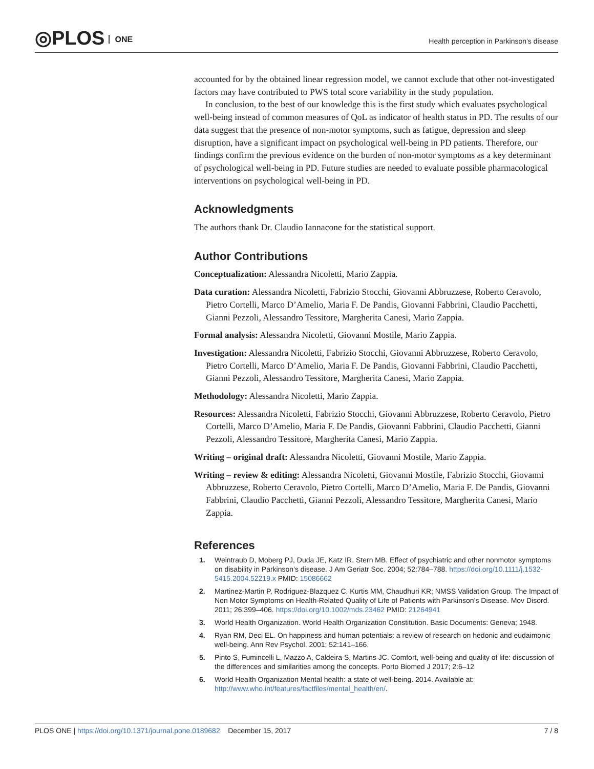◎PLOS ONE
Health perception in Parkinson’s disease
accounted for by the obtained linear regression model, we cannot exclude that other not-investigated factors may have contributed to PWS total score variability in the study population.
In conclusion, to the best of our knowledge this is the first study which evaluates psychological well-being instead of common measures of QoL as indicator of health status in PD. The results of our data suggest that the presence of non-motor symptoms, such as fatigue, depression and sleep disruption, have a significant impact on psychological well-being in PD patients. Therefore, our findings confirm the previous evidence on the burden of non-motor symptoms as a key determinant of psychological well-being in PD. Future studies are needed to evaluate possible pharmacological interventions on psychological well-being in PD.
Acknowledgments
The authors thank Dr. Claudio Iannacone for the statistical support.
Author Contributions
Conceptualization: Alessandra Nicoletti, Mario Zappia.
Data curation: Alessandra Nicoletti, Fabrizio Stocchi, Giovanni Abbruzzese, Roberto Ceravolo, Pietro Cortelli, Marco D’Amelio, Maria F. De Pandis, Giovanni Fabbrini, Claudio Pacchetti, Gianni Pezzoli, Alessandro Tessitore, Margherita Canesi, Mario Zappia.
Formal analysis: Alessandra Nicoletti, Giovanni Mostile, Mario Zappia.
Investigation: Alessandra Nicoletti, Fabrizio Stocchi, Giovanni Abbruzzese, Roberto Ceravolo, Pietro Cortelli, Marco D’Amelio, Maria F. De Pandis, Giovanni Fabbrini, Claudio Pacchetti, Gianni Pezzoli, Alessandro Tessitore, Margherita Canesi, Mario Zappia.
Methodology: Alessandra Nicoletti, Mario Zappia.
Resources: Alessandra Nicoletti, Fabrizio Stocchi, Giovanni Abbruzzese, Roberto Ceravolo, Pietro Cortelli, Marco D’Amelio, Maria F. De Pandis, Giovanni Fabbrini, Claudio Pacchetti, Gianni Pezzoli, Alessandro Tessitore, Margherita Canesi, Mario Zappia.
Writing – original draft: Alessandra Nicoletti, Giovanni Mostile, Mario Zappia.
Writing – review & editing: Alessandra Nicoletti, Giovanni Mostile, Fabrizio Stocchi, Giovanni Abbruzzese, Roberto Ceravolo, Pietro Cortelli, Marco D’Amelio, Maria F. De Pandis, Giovanni Fabbrini, Claudio Pacchetti, Gianni Pezzoli, Alessandro Tessitore, Margherita Canesi, Mario Zappia.
References
1. Weintraub D, Moberg PJ, Duda JE, Katz IR, Stern MB. Effect of psychiatric and other nonmotor symptoms on disability in Parkinson’s disease. J Am Geriatr Soc. 2004; 52:784–788. https://doi.org/10.1111/j.1532-5415.2004.52219.x PMID: 15086662
2. Martinez-Martin P, Rodriguez-Blazquez C, Kurtis MM, Chaudhuri KR; NMSS Validation Group. The Impact of Non Motor Symptoms on Health-Related Quality of Life of Patients with Parkinson’s Disease. Mov Disord. 2011; 26:399–406. https://doi.org/10.1002/mds.23462 PMID: 21264941
3. World Health Organization. World Health Organization Constitution. Basic Documents: Geneva; 1948.
4. Ryan RM, Deci EL. On happiness and human potentials: a review of research on hedonic and eudaimonic well-being. Ann Rev Psychol. 2001; 52:141–166.
5. Pinto S, Fumincelli L, Mazzo A, Caldeira S, Martins JC. Comfort, well-being and quality of life: discussion of the differences and similarities among the concepts. Porto Biomed J 2017; 2:6–12
6. World Health Organization Mental health: a state of well-being. 2014. Available at: http://www.who.int/features/factfiles/mental_health/en/.
PLOS ONE | https://doi.org/10.1371/journal.pone.0189682 December 15, 2017 7 / 8